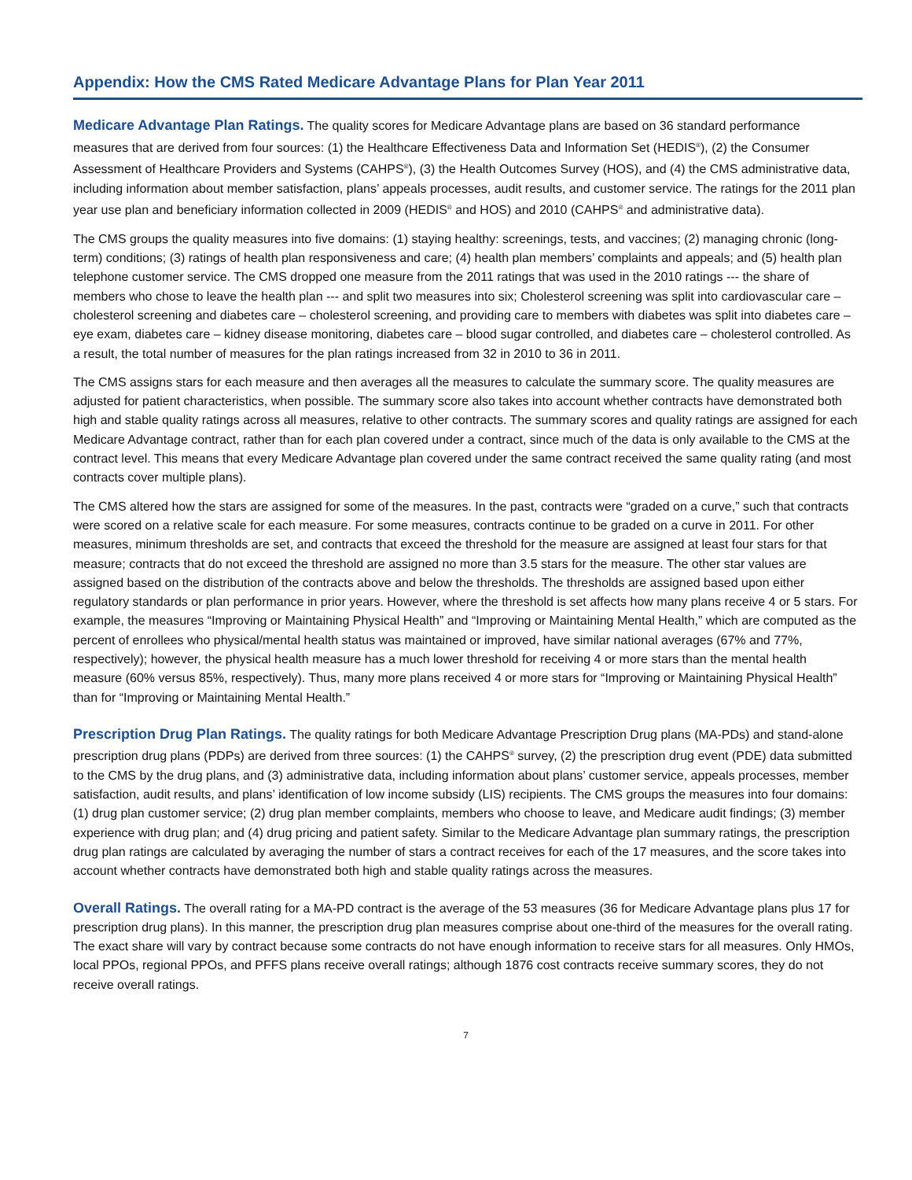Appendix: How the CMS Rated Medicare Advantage Plans for Plan Year 2011
Medicare Advantage Plan Ratings. The quality scores for Medicare Advantage plans are based on 36 standard performance measures that are derived from four sources: (1) the Healthcare Effectiveness Data and Information Set (HEDIS<sup>®</sup>), (2) the Consumer Assessment of Healthcare Providers and Systems (CAHPS<sup>®</sup>), (3) the Health Outcomes Survey (HOS), and (4) the CMS administrative data, including information about member satisfaction, plans’ appeals processes, audit results, and customer service. The ratings for the 2011 plan year use plan and beneficiary information collected in 2009 (HEDIS<sup>®</sup> and HOS) and 2010 (CAHPS<sup>®</sup> and administrative data).
The CMS groups the quality measures into five domains: (1) staying healthy: screenings, tests, and vaccines; (2) managing chronic (long-term) conditions; (3) ratings of health plan responsiveness and care; (4) health plan members’ complaints and appeals; and (5) health plan telephone customer service. The CMS dropped one measure from the 2011 ratings that was used in the 2010 ratings --- the share of members who chose to leave the health plan --- and split two measures into six; Cholesterol screening was split into cardiovascular care – cholesterol screening and diabetes care – cholesterol screening, and providing care to members with diabetes was split into diabetes care – eye exam, diabetes care – kidney disease monitoring, diabetes care – blood sugar controlled, and diabetes care – cholesterol controlled. As a result, the total number of measures for the plan ratings increased from 32 in 2010 to 36 in 2011.
The CMS assigns stars for each measure and then averages all the measures to calculate the summary score. The quality measures are adjusted for patient characteristics, when possible. The summary score also takes into account whether contracts have demonstrated both high and stable quality ratings across all measures, relative to other contracts. The summary scores and quality ratings are assigned for each Medicare Advantage contract, rather than for each plan covered under a contract, since much of the data is only available to the CMS at the contract level. This means that every Medicare Advantage plan covered under the same contract received the same quality rating (and most contracts cover multiple plans).
The CMS altered how the stars are assigned for some of the measures. In the past, contracts were “graded on a curve,” such that contracts were scored on a relative scale for each measure. For some measures, contracts continue to be graded on a curve in 2011. For other measures, minimum thresholds are set, and contracts that exceed the threshold for the measure are assigned at least four stars for that measure; contracts that do not exceed the threshold are assigned no more than 3.5 stars for the measure. The other star values are assigned based on the distribution of the contracts above and below the thresholds. The thresholds are assigned based upon either regulatory standards or plan performance in prior years. However, where the threshold is set affects how many plans receive 4 or 5 stars. For example, the measures “Improving or Maintaining Physical Health” and “Improving or Maintaining Mental Health,” which are computed as the percent of enrollees who physical/mental health status was maintained or improved, have similar national averages (67% and 77%, respectively); however, the physical health measure has a much lower threshold for receiving 4 or more stars than the mental health measure (60% versus 85%, respectively). Thus, many more plans received 4 or more stars for “Improving or Maintaining Physical Health” than for “Improving or Maintaining Mental Health.”
Prescription Drug Plan Ratings. The quality ratings for both Medicare Advantage Prescription Drug plans (MA-PDs) and stand-alone prescription drug plans (PDPs) are derived from three sources: (1) the CAHPS<sup>®</sup> survey, (2) the prescription drug event (PDE) data submitted to the CMS by the drug plans, and (3) administrative data, including information about plans’ customer service, appeals processes, member satisfaction, audit results, and plans’ identification of low income subsidy (LIS) recipients. The CMS groups the measures into four domains: (1) drug plan customer service; (2) drug plan member complaints, members who choose to leave, and Medicare audit findings; (3) member experience with drug plan; and (4) drug pricing and patient safety. Similar to the Medicare Advantage plan summary ratings, the prescription drug plan ratings are calculated by averaging the number of stars a contract receives for each of the 17 measures, and the score takes into account whether contracts have demonstrated both high and stable quality ratings across the measures.
Overall Ratings. The overall rating for a MA-PD contract is the average of the 53 measures (36 for Medicare Advantage plans plus 17 for prescription drug plans). In this manner, the prescription drug plan measures comprise about one-third of the measures for the overall rating. The exact share will vary by contract because some contracts do not have enough information to receive stars for all measures. Only HMOs, local PPOs, regional PPOs, and PFFS plans receive overall ratings; although 1876 cost contracts receive summary scores, they do not receive overall ratings.
7